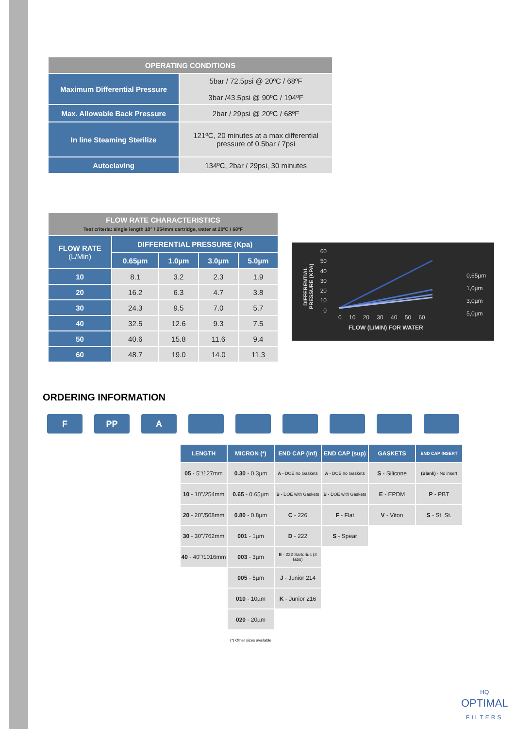| OPERATING CONDITIONS | |
| --- | --- |
| Maximum Differential Pressure | 5bar / 72.5psi @ 20ºC / 68ºF 3bar /43.5psi @ 90ºC / 194ºF |
| Max. Allowable Back Pressure | 2bar / 29psi @ 20ºC / 68ºF |
| In line Steaming Sterilize | 121ºC, 20 minutes at a max differential pressure of 0.5bar / 7psi |
| Autoclaving | 134ºC, 2bar / 29psi, 30 minutes |
| FLOW RATE CHARACTERISTICS Test criteria: single length 10" / 254mm cartridge, water at 20ºC / 68ºF | | | | |
| --- | --- | --- | --- | --- |
| FLOW RATE (L/Min) | DIFFERENTIAL PRESSURE (Kpa) | | | |
| | 0.65µm | 1.0µm | 3.0µm | 5.0µm |
| 10 | 8.1 | 3.2 | 2.3 | 1.9 |
| 20 | 16.2 | 6.3 | 4.7 | 3.8 |
| 30 | 24.3 | 9.5 | 7.0 | 5.7 |
| 40 | 32.5 | 12.6 | 9.3 | 7.5 |
| 50 | 40.6 | 15.8 | 11.6 | 9.4 |
| 60 | 48.7 | 19.0 | 14.0 | 11.3 |
60
50
40
30
20
10
0
DIFFERENTIAL PRESSURE (KPA)
0 10 20 30 40 50 60
FLOW (L/MIN) FOR WATER
0,65µm
1,0µm
3,0µm
5,0µm
ORDERING INFORMATION
F PP A
| LENGTH | MICRON (*) | END CAP (inf) | END CAP (sup) | GASKETS | END CAP INSERT |
| --- | --- | --- | --- | --- | --- |
| 05 - 5''/127mm | 0.30 - 0.3µm | A - DOE no Gaskets | A - DOE no Gaskets | S - Silicone | (Blank) - No insert |
| 10 - 10''/254mm | 0.65 - 0.65µm | B - DOE with Gaskets | B - DOE with Gaskets | E - EPDM | P - PBT |
| 20 - 20''/508mm | 0.80 - 0.8µm | C - 226 | F - Flat | V - Viton | S - St. St. |
| 30 - 30''/762mm | 001 - 1µm | D - 222 | S - Spear | | |
| 40 - 40''/1016mm | 003 - 3µm | E - 222 Sartorius (3 tabs) | | | |
| | 005 - 5µm | J - Junior 214 | | | |
| | 010 - 10µm | K - Junior 216 | | | |
| | 020 - 20µm | | | | |
| | (*) Other sizes available | | | | |
HQ
OPTIMAL
FILTERS